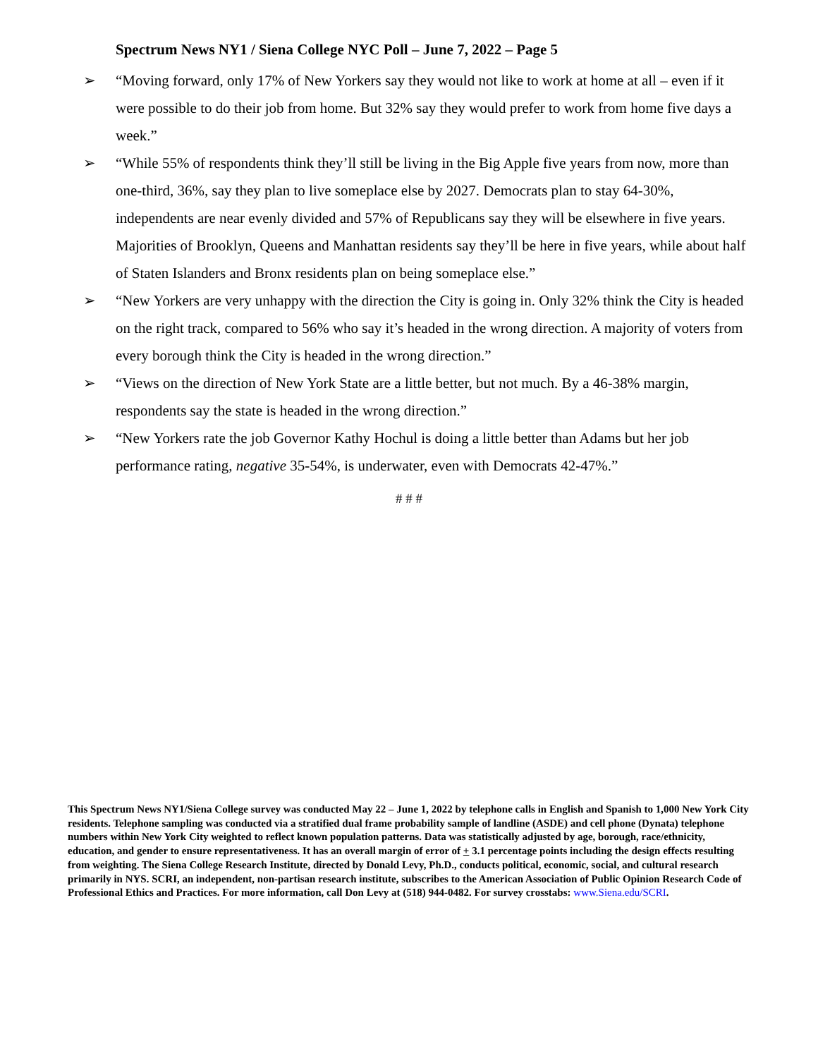Spectrum News NY1 / Siena College NYC Poll – June 7, 2022 – Page 5
➢ “Moving forward, only 17% of New Yorkers say they would not like to work at home at all – even if it were possible to do their job from home. But 32% say they would prefer to work from home five days a week.”
➢ “While 55% of respondents think they’ll still be living in the Big Apple five years from now, more than one-third, 36%, say they plan to live someplace else by 2027. Democrats plan to stay 64-30%, independents are near evenly divided and 57% of Republicans say they will be elsewhere in five years. Majorities of Brooklyn, Queens and Manhattan residents say they’ll be here in five years, while about half of Staten Islanders and Bronx residents plan on being someplace else.”
➢ “New Yorkers are very unhappy with the direction the City is going in. Only 32% think the City is headed on the right track, compared to 56% who say it’s headed in the wrong direction. A majority of voters from every borough think the City is headed in the wrong direction.”
➢ “Views on the direction of New York State are a little better, but not much. By a 46-38% margin, respondents say the state is headed in the wrong direction.”
➢ “New Yorkers rate the job Governor Kathy Hochul is doing a little better than Adams but her job performance rating, negative 35-54%, is underwater, even with Democrats 42-47%.”
# # #
This Spectrum News NY1/Siena College survey was conducted May 22 – June 1, 2022 by telephone calls in English and Spanish to 1,000 New York City residents. Telephone sampling was conducted via a stratified dual frame probability sample of landline (ASDE) and cell phone (Dynata) telephone numbers within New York City weighted to reflect known population patterns. Data was statistically adjusted by age, borough, race/ethnicity, education, and gender to ensure representativeness. It has an overall margin of error of + 3.1 percentage points including the design effects resulting from weighting. The Siena College Research Institute, directed by Donald Levy, Ph.D., conducts political, economic, social, and cultural research primarily in NYS. SCRI, an independent, non-partisan research institute, subscribes to the American Association of Public Opinion Research Code of Professional Ethics and Practices. For more information, call Don Levy at (518) 944-0482. For survey crosstabs: www.Siena.edu/SCRI.